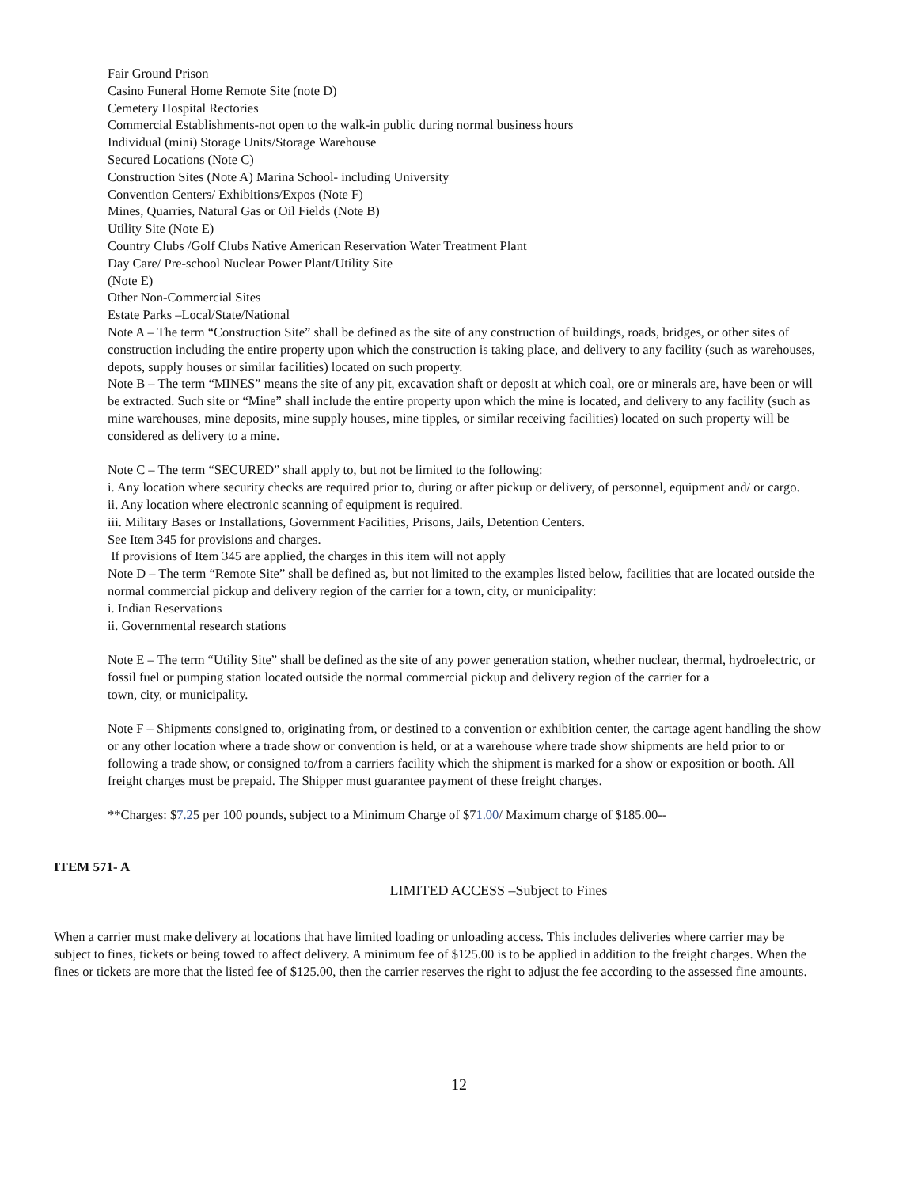Fair Ground Prison
Casino Funeral Home Remote Site (note D)
Cemetery Hospital Rectories
Commercial Establishments-not open to the walk-in public during normal business hours
Individual (mini) Storage Units/Storage Warehouse
Secured Locations (Note C)
Construction Sites (Note A) Marina School- including University
Convention Centers/ Exhibitions/Expos (Note F)
Mines, Quarries, Natural Gas or Oil Fields (Note B)
Utility Site (Note E)
Country Clubs /Golf Clubs Native American Reservation Water Treatment Plant
Day Care/ Pre-school Nuclear Power Plant/Utility Site
(Note E)
Other Non-Commercial Sites
Estate Parks –Local/State/National
Note A – The term “Construction Site” shall be defined as the site of any construction of buildings, roads, bridges, or other sites of construction including the entire property upon which the construction is taking place, and delivery to any facility (such as warehouses, depots, supply houses or similar facilities) located on such property.
Note B – The term “MINES” means the site of any pit, excavation shaft or deposit at which coal, ore or minerals are, have been or will be extracted. Such site or “Mine” shall include the entire property upon which the mine is located, and delivery to any facility (such as mine warehouses, mine deposits, mine supply houses, mine tipples, or similar receiving facilities) located on such property will be considered as delivery to a mine.
Note C – The term “SECURED” shall apply to, but not be limited to the following:
i. Any location where security checks are required prior to, during or after pickup or delivery, of personnel, equipment and/ or cargo.
ii. Any location where electronic scanning of equipment is required.
iii. Military Bases or Installations, Government Facilities, Prisons, Jails, Detention Centers.
See Item 345 for provisions and charges.
If provisions of Item 345 are applied, the charges in this item will not apply
Note D – The term “Remote Site” shall be defined as, but not limited to the examples listed below, facilities that are located outside the normal commercial pickup and delivery region of the carrier for a town, city, or municipality:
i. Indian Reservations
ii. Governmental research stations
Note E – The term “Utility Site” shall be defined as the site of any power generation station, whether nuclear, thermal, hydroelectric, or fossil fuel or pumping station located outside the normal commercial pickup and delivery region of the carrier for a
town, city, or municipality.
Note F – Shipments consigned to, originating from, or destined to a convention or exhibition center, the cartage agent handling the show or any other location where a trade show or convention is held, or at a warehouse where trade show shipments are held prior to or following a trade show, or consigned to/from a carriers facility which the shipment is marked for a show or exposition or booth. All freight charges must be prepaid. The Shipper must guarantee payment of these freight charges.
**Charges: $7.25 per 100 pounds, subject to a Minimum Charge of $71.00/ Maximum charge of $185.00--
ITEM 571- A
LIMITED ACCESS –Subject to Fines
When a carrier must make delivery at locations that have limited loading or unloading access. This includes deliveries where carrier may be subject to fines, tickets or being towed to affect delivery. A minimum fee of $125.00 is to be applied in addition to the freight charges. When the fines or tickets are more that the listed fee of $125.00, then the carrier reserves the right to adjust the fee according to the assessed fine amounts.
12